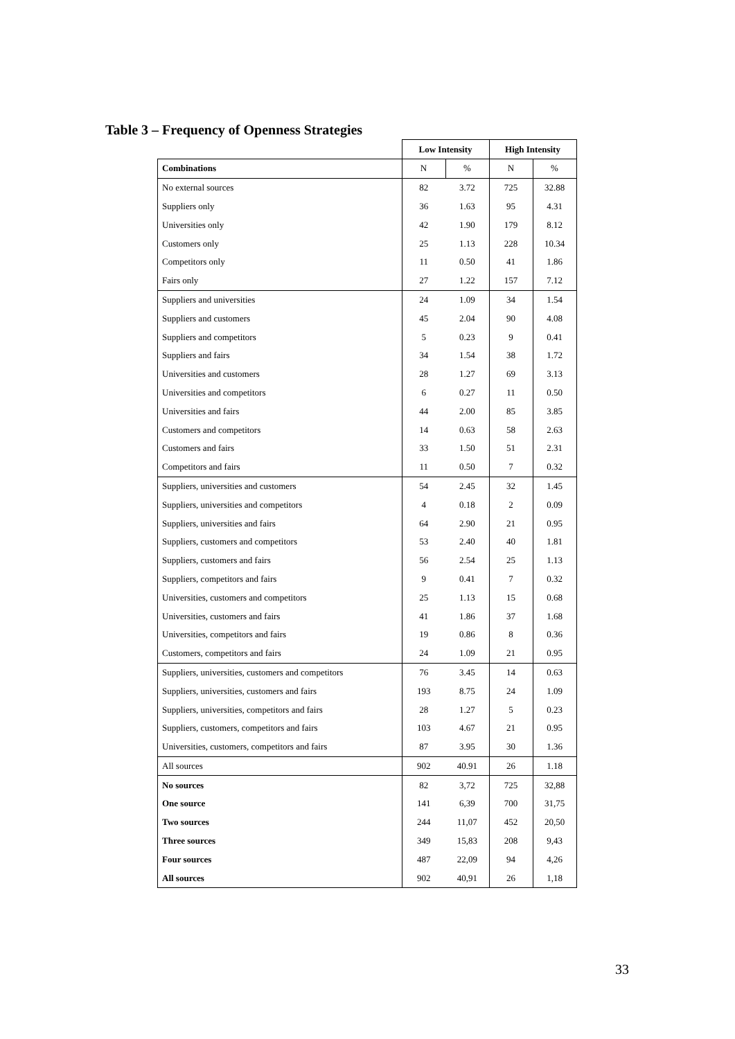Table 3 – Frequency of Openness Strategies
| | Low Intensity | | High Intensity | |
| Combinations | N | % | N | % |
| No external sources | 82 | 3.72 | 725 | 32.88 |
| Suppliers only | 36 | 1.63 | 95 | 4.31 |
| Universities only | 42 | 1.90 | 179 | 8.12 |
| Customers only | 25 | 1.13 | 228 | 10.34 |
| Competitors only | 11 | 0.50 | 41 | 1.86 |
| Fairs only | 27 | 1.22 | 157 | 7.12 |
| Suppliers and universities | 24 | 1.09 | 34 | 1.54 |
| Suppliers and customers | 45 | 2.04 | 90 | 4.08 |
| Suppliers and competitors | 5 | 0.23 | 9 | 0.41 |
| Suppliers and fairs | 34 | 1.54 | 38 | 1.72 |
| Universities and customers | 28 | 1.27 | 69 | 3.13 |
| Universities and competitors | 6 | 0.27 | 11 | 0.50 |
| Universities and fairs | 44 | 2.00 | 85 | 3.85 |
| Customers and competitors | 14 | 0.63 | 58 | 2.63 |
| Customers and fairs | 33 | 1.50 | 51 | 2.31 |
| Competitors and fairs | 11 | 0.50 | 7 | 0.32 |
| Suppliers, universities and customers | 54 | 2.45 | 32 | 1.45 |
| Suppliers, universities and competitors | 4 | 0.18 | 2 | 0.09 |
| Suppliers, universities and fairs | 64 | 2.90 | 21 | 0.95 |
| Suppliers, customers and competitors | 53 | 2.40 | 40 | 1.81 |
| Suppliers, customers and fairs | 56 | 2.54 | 25 | 1.13 |
| Suppliers, competitors and fairs | 9 | 0.41 | 7 | 0.32 |
| Universities, customers and competitors | 25 | 1.13 | 15 | 0.68 |
| Universities, customers and fairs | 41 | 1.86 | 37 | 1.68 |
| Universities, competitors and fairs | 19 | 0.86 | 8 | 0.36 |
| Customers, competitors and fairs | 24 | 1.09 | 21 | 0.95 |
| Suppliers, universities, customers and competitors | 76 | 3.45 | 14 | 0.63 |
| Suppliers, universities, customers and fairs | 193 | 8.75 | 24 | 1.09 |
| Suppliers, universities, competitors and fairs | 28 | 1.27 | 5 | 0.23 |
| Suppliers, customers, competitors and fairs | 103 | 4.67 | 21 | 0.95 |
| Universities, customers, competitors and fairs | 87 | 3.95 | 30 | 1.36 |
| All sources | 902 | 40.91 | 26 | 1.18 |
| No sources | 82 | 3,72 | 725 | 32,88 |
| One source | 141 | 6,39 | 700 | 31,75 |
| Two sources | 244 | 11,07 | 452 | 20,50 |
| Three sources | 349 | 15,83 | 208 | 9,43 |
| Four sources | 487 | 22,09 | 94 | 4,26 |
| All sources | 902 | 40,91 | 26 | 1,18 |
33